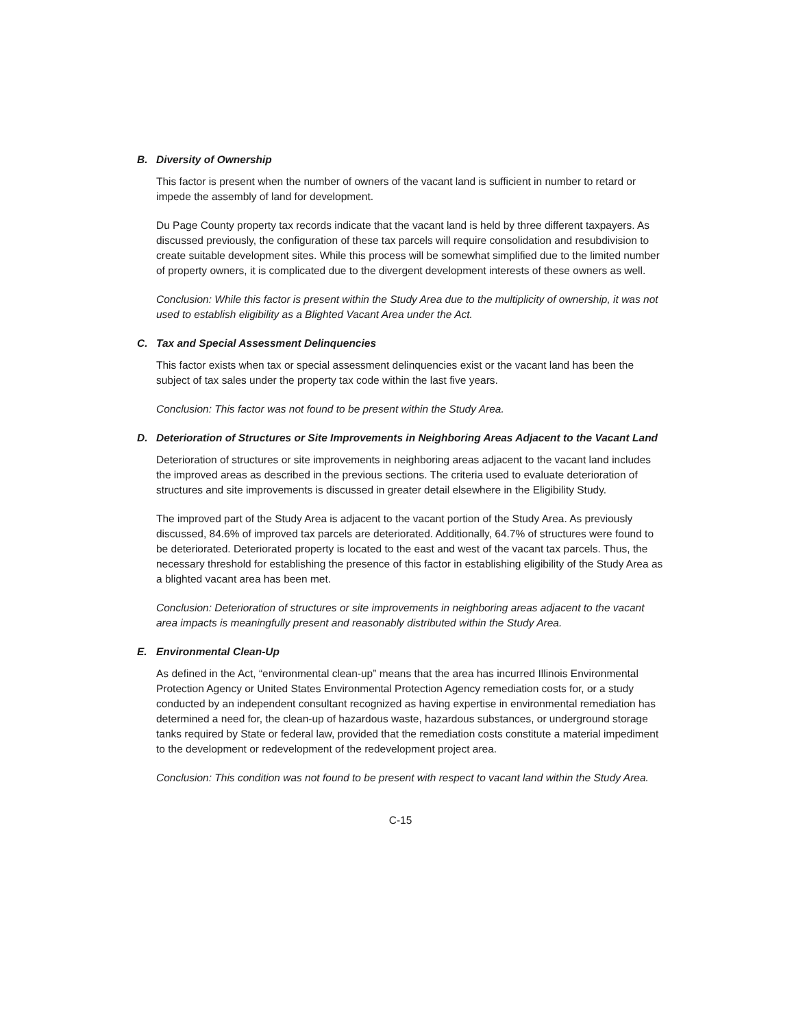B. Diversity of Ownership
This factor is present when the number of owners of the vacant land is sufficient in number to retard or impede the assembly of land for development.
Du Page County property tax records indicate that the vacant land is held by three different taxpayers. As discussed previously, the configuration of these tax parcels will require consolidation and resubdivision to create suitable development sites. While this process will be somewhat simplified due to the limited number of property owners, it is complicated due to the divergent development interests of these owners as well.
Conclusion: While this factor is present within the Study Area due to the multiplicity of ownership, it was not used to establish eligibility as a Blighted Vacant Area under the Act.
C. Tax and Special Assessment Delinquencies
This factor exists when tax or special assessment delinquencies exist or the vacant land has been the subject of tax sales under the property tax code within the last five years.
Conclusion: This factor was not found to be present within the Study Area.
D. Deterioration of Structures or Site Improvements in Neighboring Areas Adjacent to the Vacant Land
Deterioration of structures or site improvements in neighboring areas adjacent to the vacant land includes the improved areas as described in the previous sections. The criteria used to evaluate deterioration of structures and site improvements is discussed in greater detail elsewhere in the Eligibility Study.
The improved part of the Study Area is adjacent to the vacant portion of the Study Area. As previously discussed, 84.6% of improved tax parcels are deteriorated. Additionally, 64.7% of structures were found to be deteriorated. Deteriorated property is located to the east and west of the vacant tax parcels. Thus, the necessary threshold for establishing the presence of this factor in establishing eligibility of the Study Area as a blighted vacant area has been met.
Conclusion: Deterioration of structures or site improvements in neighboring areas adjacent to the vacant area impacts is meaningfully present and reasonably distributed within the Study Area.
E. Environmental Clean-Up
As defined in the Act, “environmental clean-up” means that the area has incurred Illinois Environmental Protection Agency or United States Environmental Protection Agency remediation costs for, or a study conducted by an independent consultant recognized as having expertise in environmental remediation has determined a need for, the clean-up of hazardous waste, hazardous substances, or underground storage tanks required by State or federal law, provided that the remediation costs constitute a material impediment to the development or redevelopment of the redevelopment project area.
Conclusion: This condition was not found to be present with respect to vacant land within the Study Area.
C-15